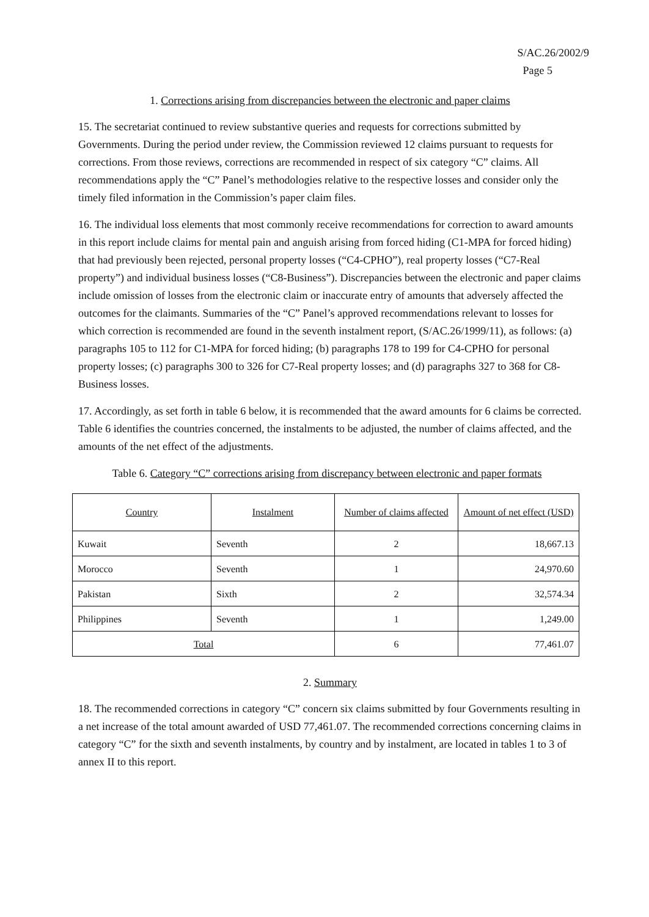S/AC.26/2002/9
Page 5
1. Corrections arising from discrepancies between the electronic and paper claims
15. The secretariat continued to review substantive queries and requests for corrections submitted by Governments. During the period under review, the Commission reviewed 12 claims pursuant to requests for corrections. From those reviews, corrections are recommended in respect of six category “C” claims. All recommendations apply the “C” Panel’s methodologies relative to the respective losses and consider only the timely filed information in the Commission’s paper claim files.
16. The individual loss elements that most commonly receive recommendations for correction to award amounts in this report include claims for mental pain and anguish arising from forced hiding (C1-MPA for forced hiding) that had previously been rejected, personal property losses (“C4-CPHO”), real property losses (“C7-Real property”) and individual business losses (“C8-Business”). Discrepancies between the electronic and paper claims include omission of losses from the electronic claim or inaccurate entry of amounts that adversely affected the outcomes for the claimants. Summaries of the “C” Panel’s approved recommendations relevant to losses for which correction is recommended are found in the seventh instalment report, (S/AC.26/1999/11), as follows: (a) paragraphs 105 to 112 for C1-MPA for forced hiding; (b) paragraphs 178 to 199 for C4-CPHO for personal property losses; (c) paragraphs 300 to 326 for C7-Real property losses; and (d) paragraphs 327 to 368 for C8-Business losses.
17. Accordingly, as set forth in table 6 below, it is recommended that the award amounts for 6 claims be corrected. Table 6 identifies the countries concerned, the instalments to be adjusted, the number of claims affected, and the amounts of the net effect of the adjustments.
Table 6. Category “C” corrections arising from discrepancy between electronic and paper formats
| Country | Instalment | Number of claims affected | Amount of net effect (USD) |
| --- | --- | --- | --- |
| Kuwait | Seventh | 2 | 18,667.13 |
| Morocco | Seventh | 1 | 24,970.60 |
| Pakistan | Sixth | 2 | 32,574.34 |
| Philippines | Seventh | 1 | 1,249.00 |
| Total | | 6 | 77,461.07 |
2. Summary
18. The recommended corrections in category “C” concern six claims submitted by four Governments resulting in a net increase of the total amount awarded of USD 77,461.07. The recommended corrections concerning claims in category “C” for the sixth and seventh instalments, by country and by instalment, are located in tables 1 to 3 of annex II to this report.